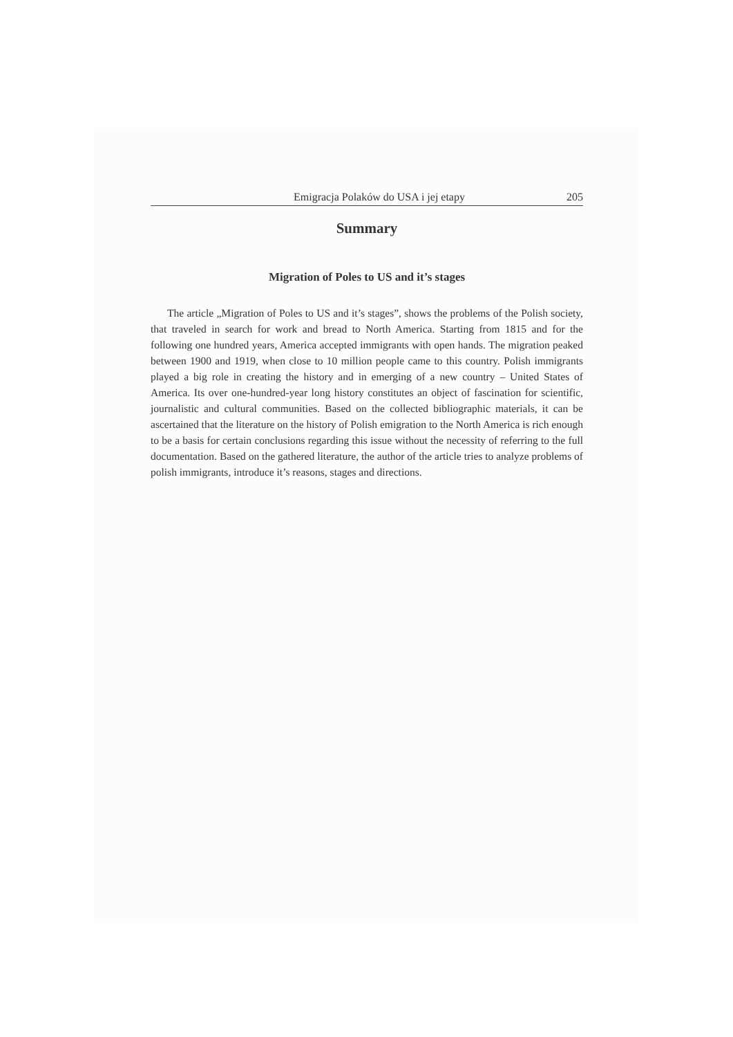Emigracja Polaków do USA i jej etapy 205
Summary
Migration of Poles to US and it’s stages
The article „Migration of Poles to US and it’s stages”, shows the problems of the Polish society, that traveled in search for work and bread to North America. Starting from 1815 and for the following one hundred years, America accepted immigrants with open hands. The migration peaked between 1900 and 1919, when close to 10 million people came to this country. Polish immigrants played a big role in creating the history and in emerging of a new country – United States of America. Its over one-hundred-year long history constitutes an object of fascination for scientific, journalistic and cultural communities. Based on the collected bibliographic materials, it can be ascertained that the literature on the history of Polish emigration to the North America is rich enough to be a basis for certain conclusions regarding this issue without the necessity of referring to the full documentation. Based on the gathered literature, the author of the article tries to analyze problems of polish immigrants, introduce it’s reasons, stages and directions.